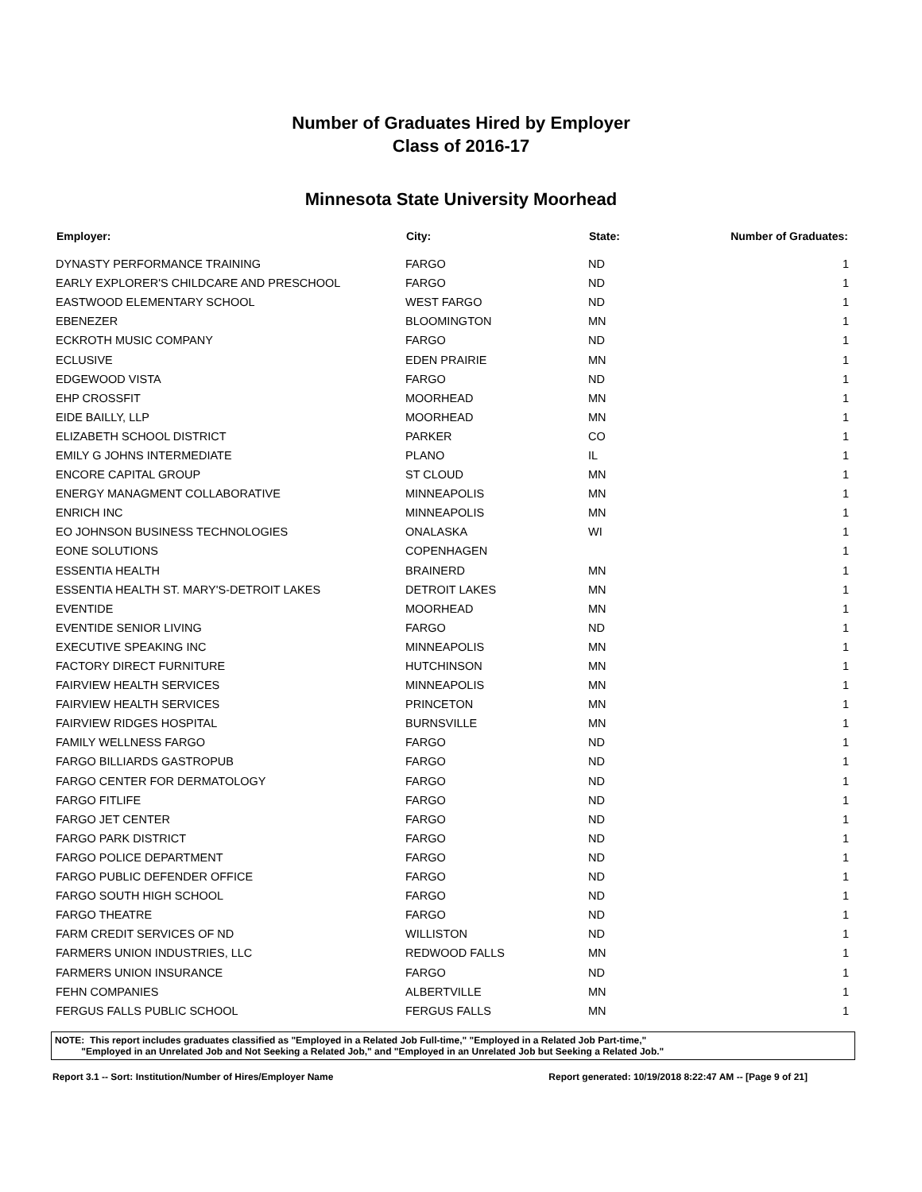Number of Graduates Hired by Employer
Class of 2016-17
Minnesota State University Moorhead
| Employer: | City: | State: | Number of Graduates: |
| --- | --- | --- | --- |
| DYNASTY PERFORMANCE TRAINING | FARGO | ND | 1 |
| EARLY EXPLORER'S CHILDCARE AND PRESCHOOL | FARGO | ND | 1 |
| EASTWOOD ELEMENTARY SCHOOL | WEST FARGO | ND | 1 |
| EBENEZER | BLOOMINGTON | MN | 1 |
| ECKROTH MUSIC COMPANY | FARGO | ND | 1 |
| ECLUSIVE | EDEN PRAIRIE | MN | 1 |
| EDGEWOOD VISTA | FARGO | ND | 1 |
| EHP CROSSFIT | MOORHEAD | MN | 1 |
| EIDE BAILLY, LLP | MOORHEAD | MN | 1 |
| ELIZABETH SCHOOL DISTRICT | PARKER | CO | 1 |
| EMILY G JOHNS INTERMEDIATE | PLANO | IL | 1 |
| ENCORE CAPITAL GROUP | ST CLOUD | MN | 1 |
| ENERGY MANAGMENT COLLABORATIVE | MINNEAPOLIS | MN | 1 |
| ENRICH INC | MINNEAPOLIS | MN | 1 |
| EO JOHNSON BUSINESS TECHNOLOGIES | ONALASKA | WI | 1 |
| EONE SOLUTIONS | COPENHAGEN | | 1 |
| ESSENTIA HEALTH | BRAINERD | MN | 1 |
| ESSENTIA HEALTH ST. MARY'S-DETROIT LAKES | DETROIT LAKES | MN | 1 |
| EVENTIDE | MOORHEAD | MN | 1 |
| EVENTIDE SENIOR LIVING | FARGO | ND | 1 |
| EXECUTIVE SPEAKING INC | MINNEAPOLIS | MN | 1 |
| FACTORY DIRECT FURNITURE | HUTCHINSON | MN | 1 |
| FAIRVIEW HEALTH SERVICES | MINNEAPOLIS | MN | 1 |
| FAIRVIEW HEALTH SERVICES | PRINCETON | MN | 1 |
| FAIRVIEW RIDGES HOSPITAL | BURNSVILLE | MN | 1 |
| FAMILY WELLNESS FARGO | FARGO | ND | 1 |
| FARGO BILLIARDS GASTROPUB | FARGO | ND | 1 |
| FARGO CENTER FOR DERMATOLOGY | FARGO | ND | 1 |
| FARGO FITLIFE | FARGO | ND | 1 |
| FARGO JET CENTER | FARGO | ND | 1 |
| FARGO PARK DISTRICT | FARGO | ND | 1 |
| FARGO POLICE DEPARTMENT | FARGO | ND | 1 |
| FARGO PUBLIC DEFENDER OFFICE | FARGO | ND | 1 |
| FARGO SOUTH HIGH SCHOOL | FARGO | ND | 1 |
| FARGO THEATRE | FARGO | ND | 1 |
| FARM CREDIT SERVICES OF ND | WILLISTON | ND | 1 |
| FARMERS UNION INDUSTRIES, LLC | REDWOOD FALLS | MN | 1 |
| FARMERS UNION INSURANCE | FARGO | ND | 1 |
| FEHN COMPANIES | ALBERTVILLE | MN | 1 |
| FERGUS FALLS PUBLIC SCHOOL | FERGUS FALLS | MN | 1 |
NOTE: This report includes graduates classified as "Employed in a Related Job Full-time," "Employed in a Related Job Part-time,"
"Employed in an Unrelated Job and Not Seeking a Related Job," and "Employed in an Unrelated Job but Seeking a Related Job."
Report 3.1 -- Sort: Institution/Number of Hires/Employer Name Report generated: 10/19/2018 8:22:47 AM -- [Page 9 of 21]